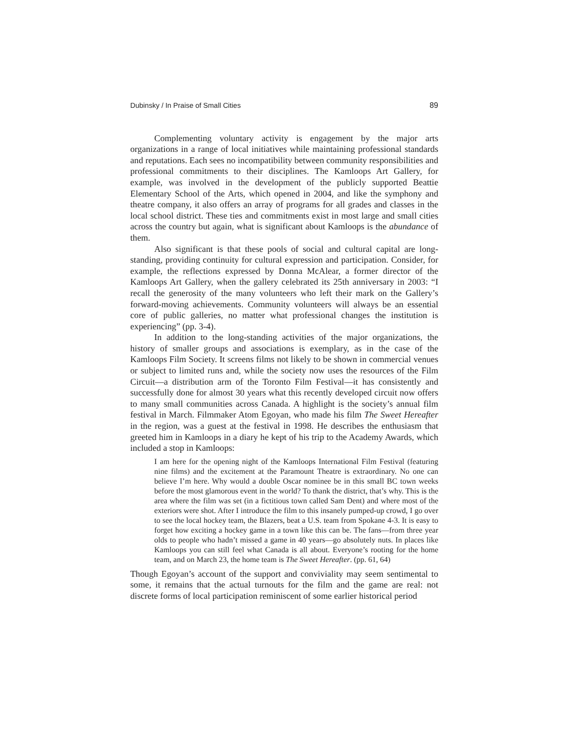Dubinsky / In Praise of Small Cities 89
Complementing voluntary activity is engagement by the major arts organizations in a range of local initiatives while maintaining professional standards and reputations. Each sees no incompatibility between community responsibilities and professional commitments to their disciplines. The Kamloops Art Gallery, for example, was involved in the development of the publicly supported Beattie Elementary School of the Arts, which opened in 2004, and like the symphony and theatre company, it also offers an array of programs for all grades and classes in the local school district. These ties and commitments exist in most large and small cities across the country but again, what is significant about Kamloops is the abundance of them.
Also significant is that these pools of social and cultural capital are long-standing, providing continuity for cultural expression and participation. Consider, for example, the reflections expressed by Donna McAlear, a former director of the Kamloops Art Gallery, when the gallery celebrated its 25th anniversary in 2003: “I recall the generosity of the many volunteers who left their mark on the Gallery’s forward-moving achievements. Community volunteers will always be an essential core of public galleries, no matter what professional changes the institution is experiencing” (pp. 3-4).
In addition to the long-standing activities of the major organizations, the history of smaller groups and associations is exemplary, as in the case of the Kamloops Film Society. It screens films not likely to be shown in commercial venues or subject to limited runs and, while the society now uses the resources of the Film Circuit—a distribution arm of the Toronto Film Festival—it has consistently and successfully done for almost 30 years what this recently developed circuit now offers to many small communities across Canada. A highlight is the society’s annual film festival in March. Filmmaker Atom Egoyan, who made his film The Sweet Hereafter in the region, was a guest at the festival in 1998. He describes the enthusiasm that greeted him in Kamloops in a diary he kept of his trip to the Academy Awards, which included a stop in Kamloops:
I am here for the opening night of the Kamloops International Film Festival (featuring nine films) and the excitement at the Paramount Theatre is extraordinary. No one can believe I’m here. Why would a double Oscar nominee be in this small BC town weeks before the most glamorous event in the world? To thank the district, that’s why. This is the area where the film was set (in a fictitious town called Sam Dent) and where most of the exteriors were shot. After I introduce the film to this insanely pumped-up crowd, I go over to see the local hockey team, the Blazers, beat a U.S. team from Spokane 4-3. It is easy to forget how exciting a hockey game in a town like this can be. The fans—from three year olds to people who hadn’t missed a game in 40 years—go absolutely nuts. In places like Kamloops you can still feel what Canada is all about. Everyone’s rooting for the home team, and on March 23, the home team is The Sweet Hereafter. (pp. 61, 64)
Though Egoyan’s account of the support and conviviality may seem sentimental to some, it remains that the actual turnouts for the film and the game are real: not discrete forms of local participation reminiscent of some earlier historical period